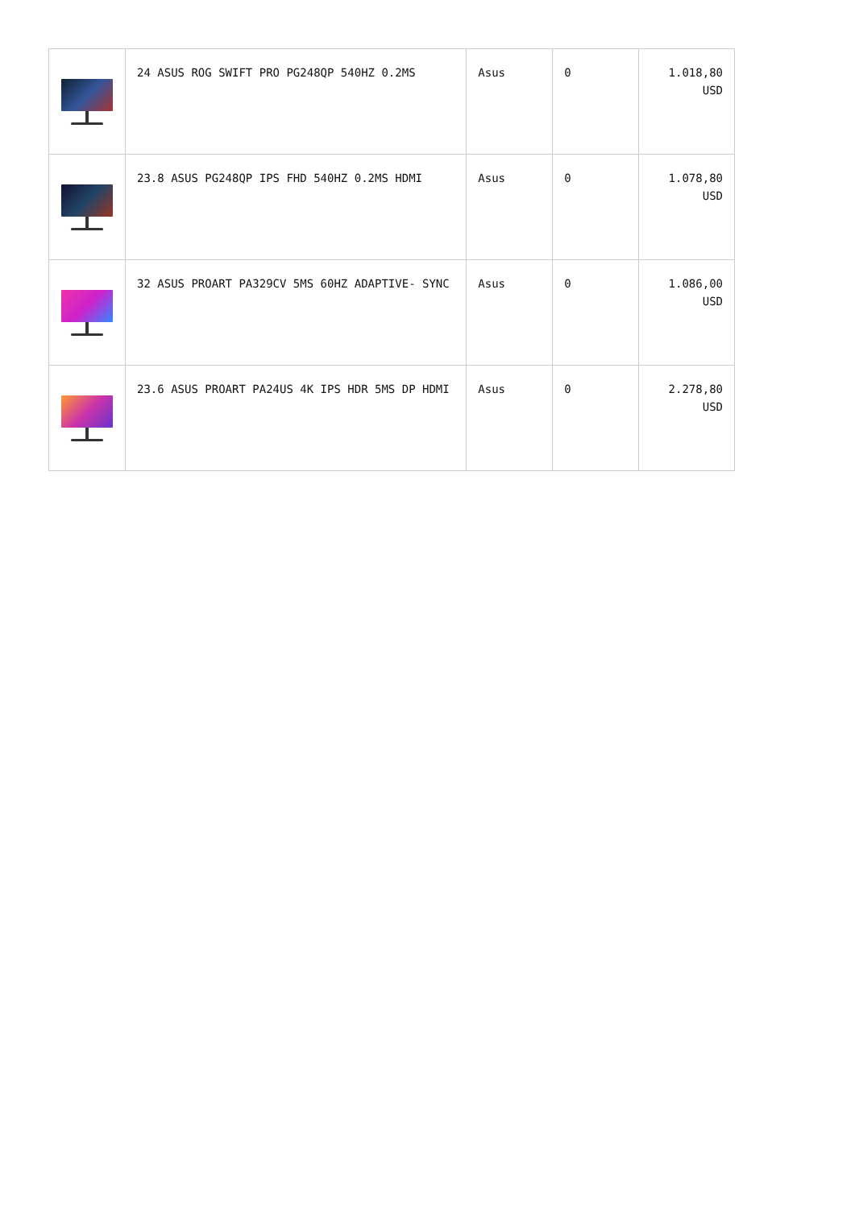| | 24 ASUS ROG SWIFT PRO PG248QP 540HZ 0.2MS | Asus | 0 | 1.018,80 USD |
| | 23.8 ASUS PG248QP IPS FHD 540HZ 0.2MS HDMI | Asus | 0 | 1.078,80 USD |
| | 32 ASUS PROART PA329CV 5MS 60HZ ADAPTIVE- SYNC | Asus | 0 | 1.086,00 USD |
| | 23.6 ASUS PROART PA24US 4K IPS HDR 5MS DP HDMI | Asus | 0 | 2.278,80 USD |